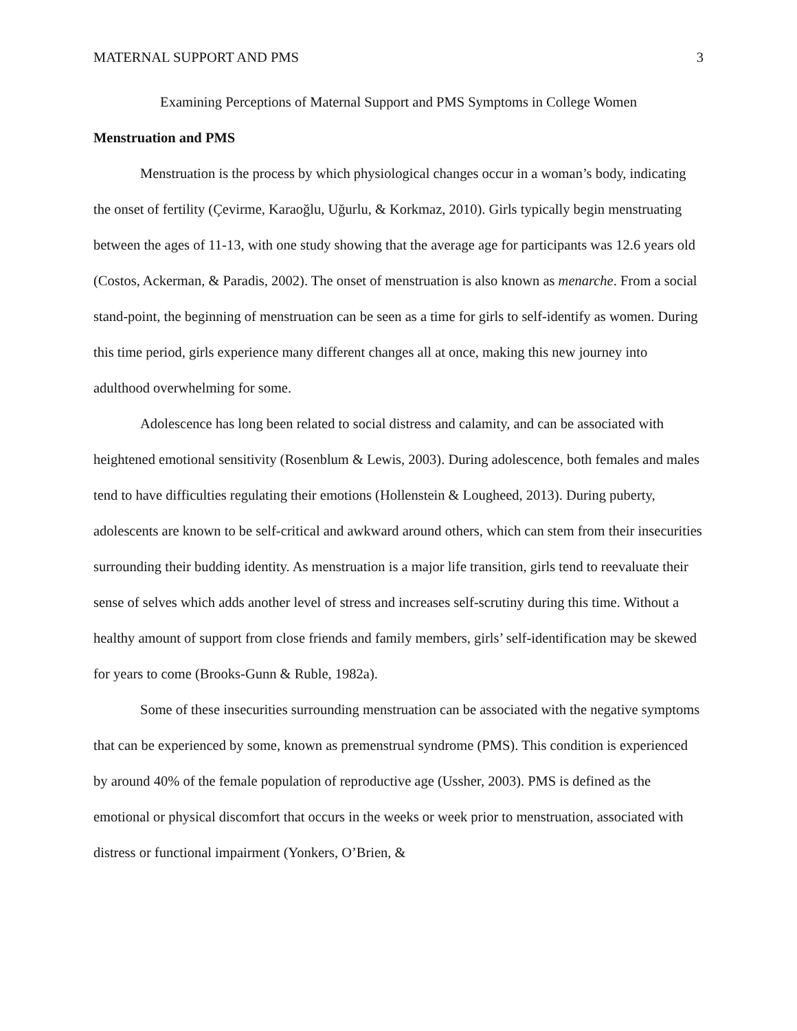MATERNAL SUPPORT AND PMS 3
Examining Perceptions of Maternal Support and PMS Symptoms in College Women
Menstruation and PMS
Menstruation is the process by which physiological changes occur in a woman’s body, indicating the onset of fertility (Çevirme, Karaoğlu, Uğurlu, & Korkmaz, 2010). Girls typically begin menstruating between the ages of 11-13, with one study showing that the average age for participants was 12.6 years old (Costos, Ackerman, & Paradis, 2002). The onset of menstruation is also known as menarche. From a social stand-point, the beginning of menstruation can be seen as a time for girls to self-identify as women. During this time period, girls experience many different changes all at once, making this new journey into adulthood overwhelming for some.
Adolescence has long been related to social distress and calamity, and can be associated with heightened emotional sensitivity (Rosenblum & Lewis, 2003). During adolescence, both females and males tend to have difficulties regulating their emotions (Hollenstein & Lougheed, 2013). During puberty, adolescents are known to be self-critical and awkward around others, which can stem from their insecurities surrounding their budding identity. As menstruation is a major life transition, girls tend to reevaluate their sense of selves which adds another level of stress and increases self-scrutiny during this time. Without a healthy amount of support from close friends and family members, girls’ self-identification may be skewed for years to come (Brooks-Gunn & Ruble, 1982a).
Some of these insecurities surrounding menstruation can be associated with the negative symptoms that can be experienced by some, known as premenstrual syndrome (PMS). This condition is experienced by around 40% of the female population of reproductive age (Ussher, 2003). PMS is defined as the emotional or physical discomfort that occurs in the weeks or week prior to menstruation, associated with distress or functional impairment (Yonkers, O’Brien, &